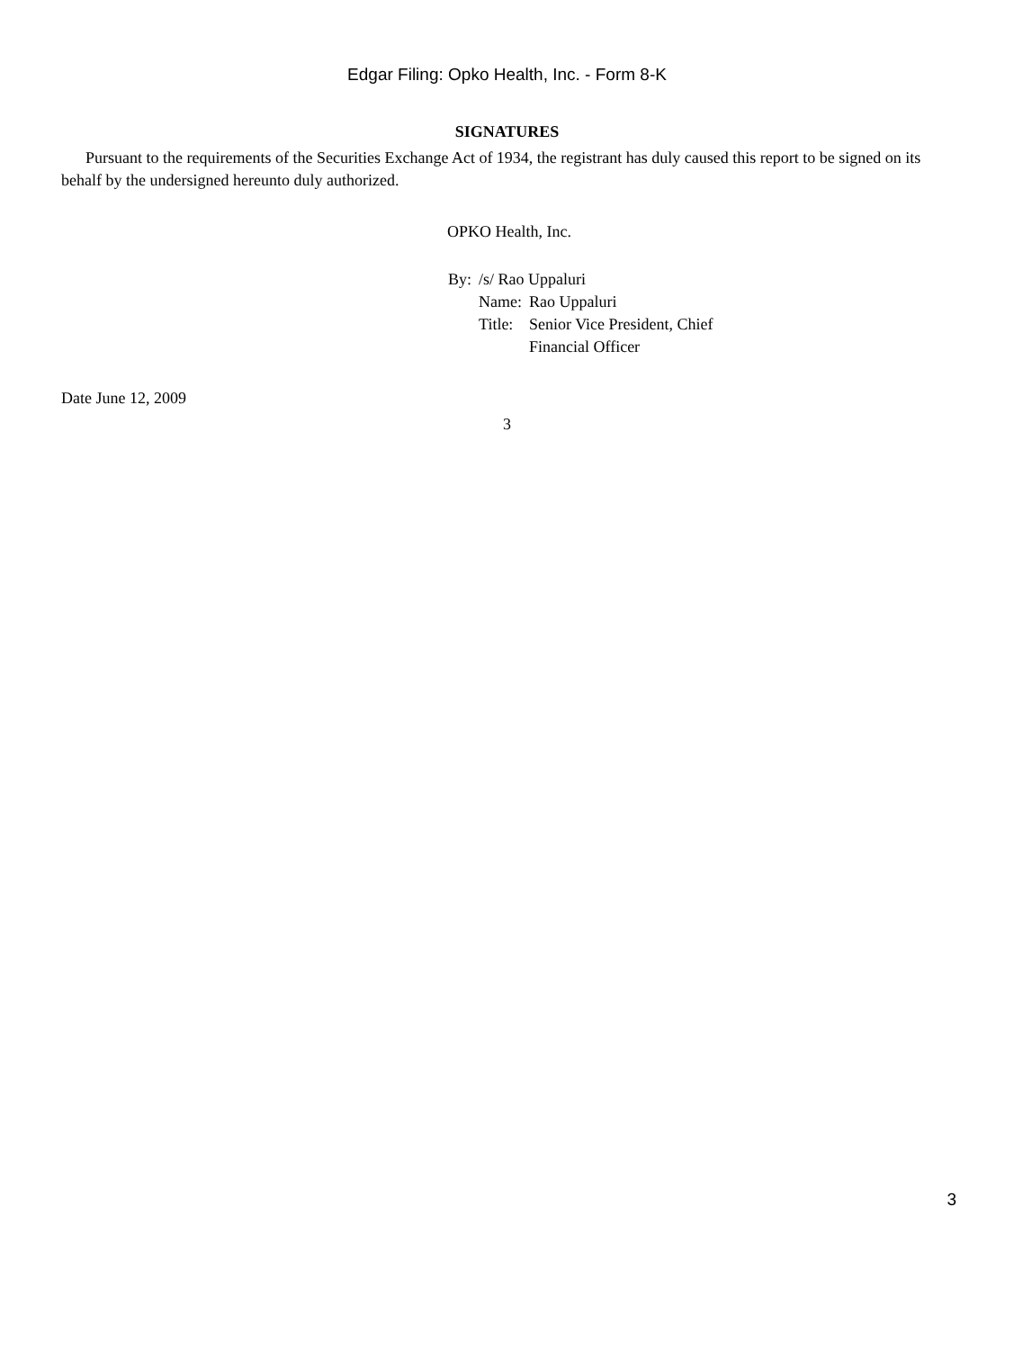Edgar Filing: Opko Health, Inc. - Form 8-K
SIGNATURES
Pursuant to the requirements of the Securities Exchange Act of 1934, the registrant has duly caused this report to be signed on its behalf by the undersigned hereunto duly authorized.
OPKO Health, Inc.
| By: | /s/ Rao Uppaluri | |
| | Name: | Rao Uppaluri |
| | Title: | Senior Vice President, Chief Financial Officer |
Date June 12, 2009
3
3